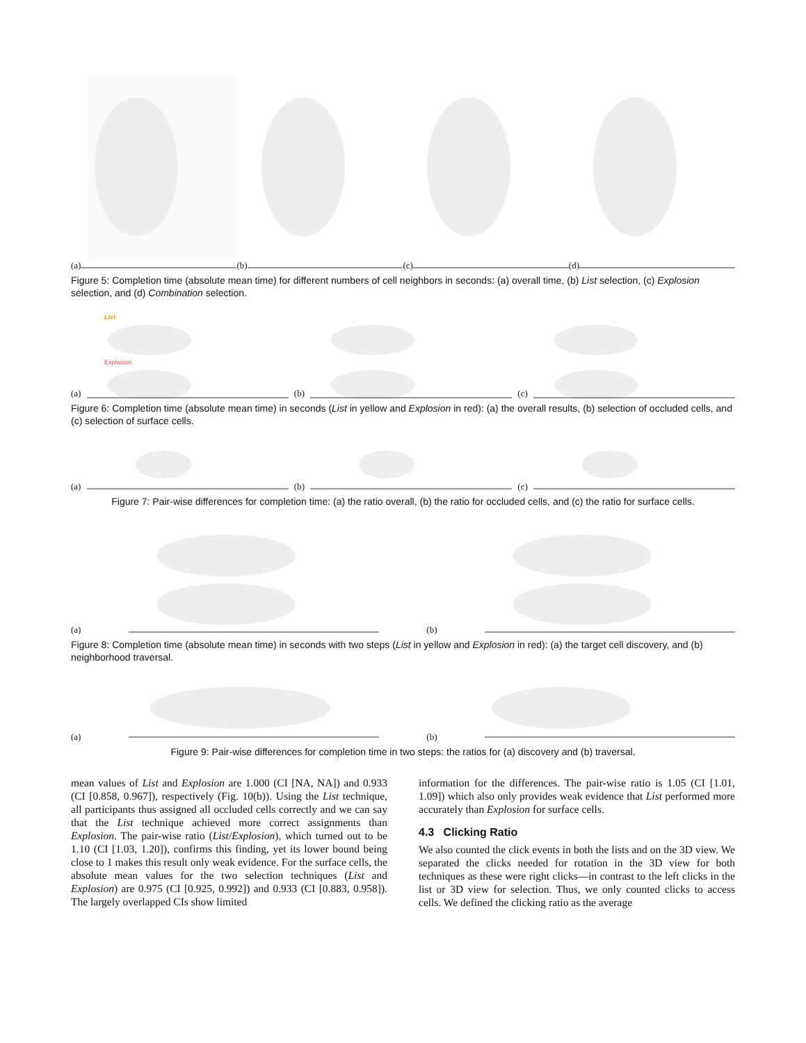(a) (b) (c) (d)
Figure 5: Completion time (absolute mean time) for different numbers of cell neighbors in seconds: (a) overall time, (b) List selection, (c) Explosion selection, and (d) Combination selection.
(a)
List
Explosion
(b) (c)
Figure 6: Completion time (absolute mean time) in seconds (List in yellow and Explosion in red): (a) the overall results, (b) selection of occluded cells, and (c) selection of surface cells.
(a) (b) (c)
Figure 7: Pair-wise differences for completion time: (a) the ratio overall, (b) the ratio for occluded cells, and (c) the ratio for surface cells.
(a) (b)
Figure 8: Completion time (absolute mean time) in seconds with two steps (List in yellow and Explosion in red): (a) the target cell discovery, and (b) neighborhood traversal.
(a) (b)
Figure 9: Pair-wise differences for completion time in two steps: the ratios for (a) discovery and (b) traversal.
mean values of List and Explosion are 1.000 (CI [NA, NA]) and 0.933 (CI [0.858, 0.967]), respectively (Fig. 10(b)). Using the List technique, all participants thus assigned all occluded cells correctly and we can say that the List technique achieved more correct assignments than Explosion. The pair-wise ratio (List/Explosion), which turned out to be 1.10 (CI [1.03, 1.20]), confirms this finding, yet its lower bound being close to 1 makes this result only weak evidence. For the surface cells, the absolute mean values for the two selection techniques (List and Explosion) are 0.975 (CI [0.925, 0.992]) and 0.933 (CI [0.883, 0.958]). The largely overlapped CIs show limited
information for the differences. The pair-wise ratio is 1.05 (CI [1.01, 1.09]) which also only provides weak evidence that List performed more accurately than Explosion for surface cells.
4.3 Clicking Ratio
We also counted the click events in both the lists and on the 3D view. We separated the clicks needed for rotation in the 3D view for both techniques as these were right clicks—in contrast to the left clicks in the list or 3D view for selection. Thus, we only counted clicks to access cells. We defined the clicking ratio as the average